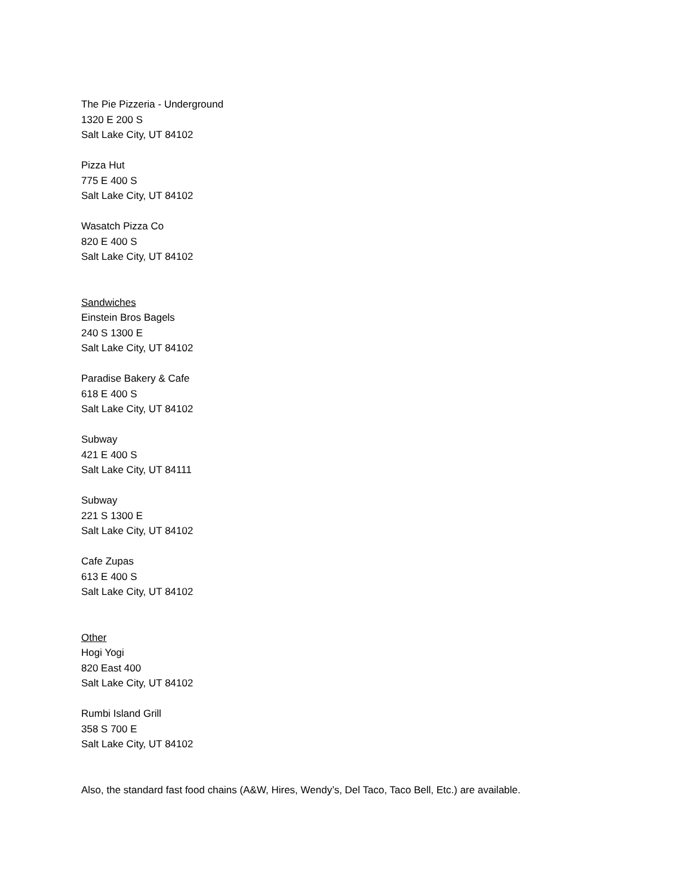The Pie Pizzeria - Underground
1320 E 200 S
Salt Lake City, UT 84102
Pizza Hut
775 E 400 S
Salt Lake City, UT 84102
Wasatch Pizza Co
820 E 400 S
Salt Lake City, UT 84102
Sandwiches
Einstein Bros Bagels
240 S 1300 E
Salt Lake City, UT 84102
Paradise Bakery & Cafe
618 E 400 S
Salt Lake City, UT 84102
Subway
421 E 400 S
Salt Lake City, UT 84111
Subway
221 S 1300 E
Salt Lake City, UT 84102
Cafe Zupas
613 E 400 S
Salt Lake City, UT 84102
Other
Hogi Yogi
820 East 400
Salt Lake City, UT 84102
Rumbi Island Grill
358 S 700 E
Salt Lake City, UT 84102
Also, the standard fast food chains (A&W, Hires, Wendy’s, Del Taco, Taco Bell, Etc.) are available.